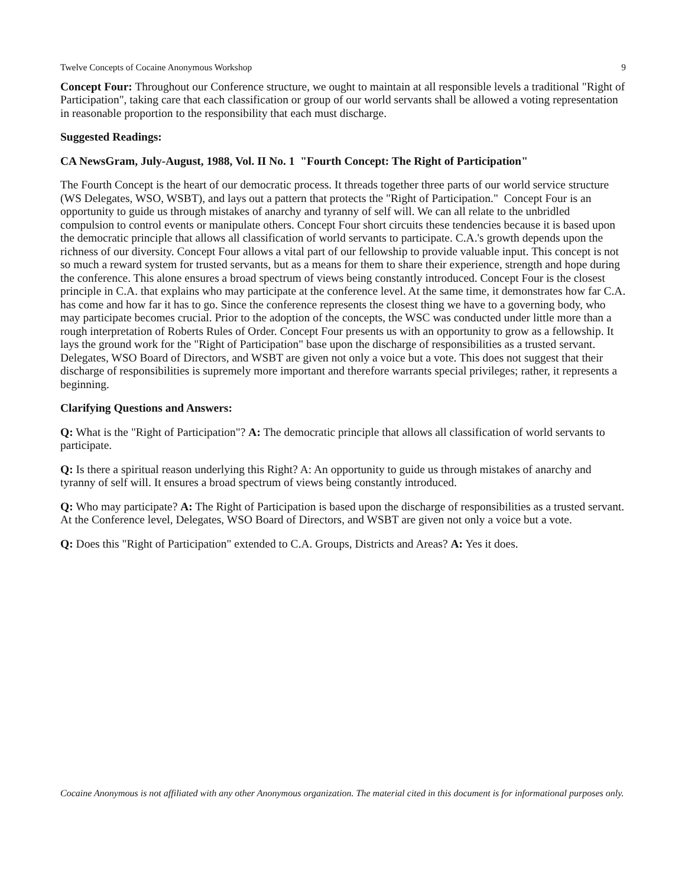Twelve Concepts of Cocaine Anonymous Workshop 9
Concept Four: Throughout our Conference structure, we ought to maintain at all responsible levels a traditional "Right of Participation", taking care that each classification or group of our world servants shall be allowed a voting representation in reasonable proportion to the responsibility that each must discharge.
Suggested Readings:
CA NewsGram, July-August, 1988, Vol. II No. 1 "Fourth Concept: The Right of Participation"
The Fourth Concept is the heart of our democratic process. It threads together three parts of our world service structure (WS Delegates, WSO, WSBT), and lays out a pattern that protects the "Right of Participation." Concept Four is an opportunity to guide us through mistakes of anarchy and tyranny of self will. We can all relate to the unbridled compulsion to control events or manipulate others. Concept Four short circuits these tendencies because it is based upon the democratic principle that allows all classification of world servants to participate. C.A.'s growth depends upon the richness of our diversity. Concept Four allows a vital part of our fellowship to provide valuable input. This concept is not so much a reward system for trusted servants, but as a means for them to share their experience, strength and hope during the conference. This alone ensures a broad spectrum of views being constantly introduced. Concept Four is the closest principle in C.A. that explains who may participate at the conference level. At the same time, it demonstrates how far C.A. has come and how far it has to go. Since the conference represents the closest thing we have to a governing body, who may participate becomes crucial. Prior to the adoption of the concepts, the WSC was conducted under little more than a rough interpretation of Roberts Rules of Order. Concept Four presents us with an opportunity to grow as a fellowship. It lays the ground work for the "Right of Participation" base upon the discharge of responsibilities as a trusted servant. Delegates, WSO Board of Directors, and WSBT are given not only a voice but a vote. This does not suggest that their discharge of responsibilities is supremely more important and therefore warrants special privileges; rather, it represents a beginning.
Clarifying Questions and Answers:
Q: What is the "Right of Participation"? A: The democratic principle that allows all classification of world servants to participate.
Q: Is there a spiritual reason underlying this Right? A: An opportunity to guide us through mistakes of anarchy and tyranny of self will. It ensures a broad spectrum of views being constantly introduced.
Q: Who may participate? A: The Right of Participation is based upon the discharge of responsibilities as a trusted servant. At the Conference level, Delegates, WSO Board of Directors, and WSBT are given not only a voice but a vote.
Q: Does this "Right of Participation" extended to C.A. Groups, Districts and Areas? A: Yes it does.
Cocaine Anonymous is not affiliated with any other Anonymous organization. The material cited in this document is for informational purposes only.